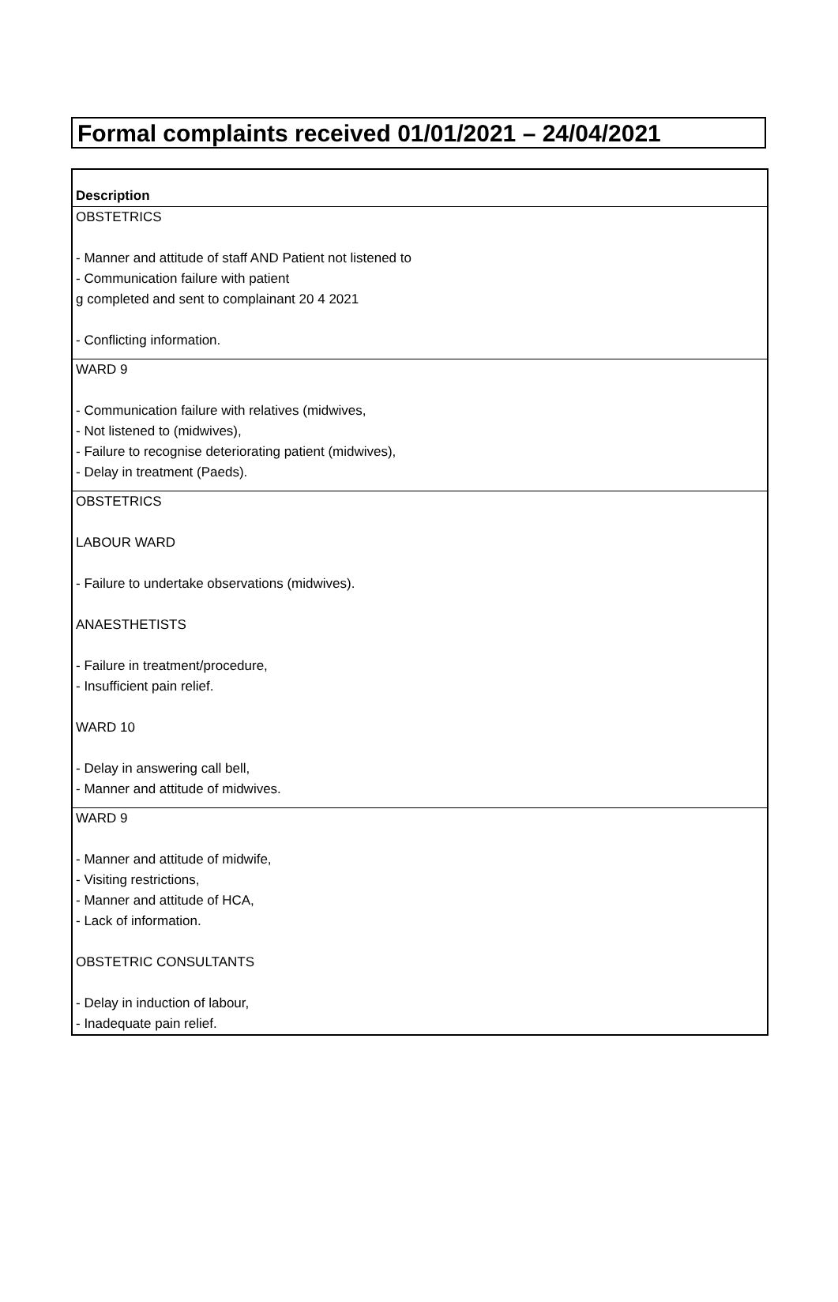Formal complaints received 01/01/2021 – 24/04/2021
| Description |
| --- |
| OBSTETRICS - Manner and attitude of staff AND Patient not listened to - Communication failure with patient g completed and sent to complainant 20 4 2021 - Conflicting information. |
| WARD 9 - Communication failure with relatives (midwives, - Not listened to (midwives), - Failure to recognise deteriorating patient (midwives), - Delay in treatment (Paeds). |
| OBSTETRICS LABOUR WARD - Failure to undertake observations (midwives). ANAESTHETISTS - Failure in treatment/procedure, - Insufficient pain relief. WARD 10 - Delay in answering call bell, - Manner and attitude of midwives. |
| WARD 9 - Manner and attitude of midwife, - Visiting restrictions, - Manner and attitude of HCA, - Lack of information. OBSTETRIC CONSULTANTS - Delay in induction of labour, - Inadequate pain relief. |